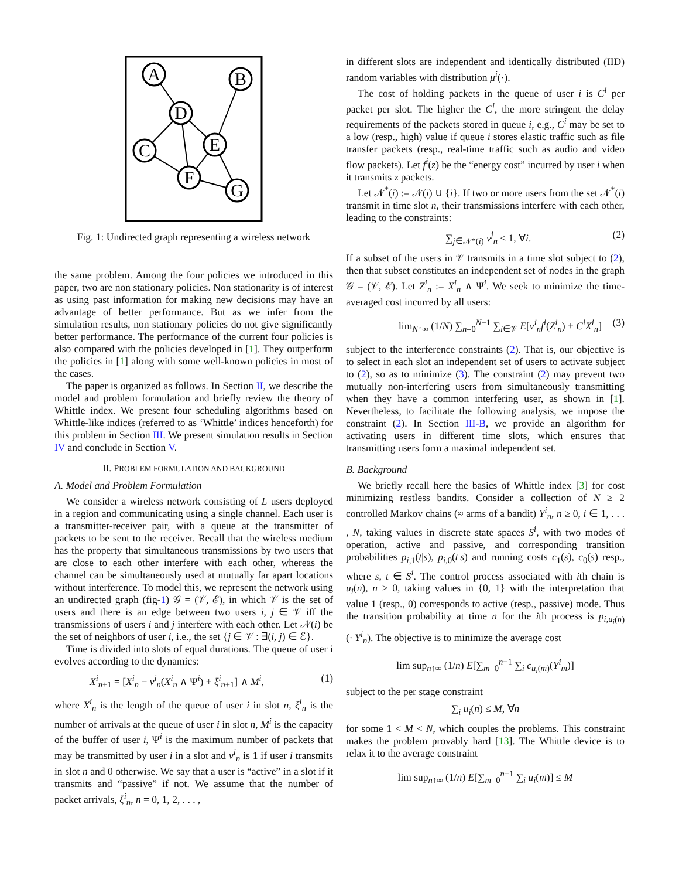A
B
D
C
E
F
G
Fig. 1: Undirected graph representing a wireless network
the same problem. Among the four policies we introduced in this paper, two are non stationary policies. Non stationarity is of interest as using past information for making new decisions may have an advantage of better performance. But as we infer from the simulation results, non stationary policies do not give significantly better performance. The performance of the current four policies is also compared with the policies developed in [1]. They outperform the policies in [1] along with some well-known policies in most of the cases.
The paper is organized as follows. In Section II, we describe the model and problem formulation and briefly review the theory of Whittle index. We present four scheduling algorithms based on Whittle-like indices (referred to as ‘Whittle’ indices henceforth) for this problem in Section III. We present simulation results in Section IV and conclude in Section V.
II. PROBLEM FORMULATION AND BACKGROUND
A. Model and Problem Formulation
We consider a wireless network consisting of L users deployed in a region and communicating using a single channel. Each user is a transmitter-receiver pair, with a queue at the transmitter of packets to be sent to the receiver. Recall that the wireless medium has the property that simultaneous transmissions by two users that are close to each other interfere with each other, whereas the channel can be simultaneously used at mutually far apart locations without interference. To model this, we represent the network using an undirected graph (fig-1) 𝒢 = (𝒱, ℰ), in which 𝒱 is the set of users and there is an edge between two users i, j ∈ 𝒱 iff the transmissions of users i and j interfere with each other. Let 𝒩(i) be the set of neighbors of user i, i.e., the set {j ∈ 𝒱 : ∃(i, j) ∈ ℰ}.
Time is divided into slots of equal durations. The queue of user i evolves according to the dynamics:
X<sup>i</sup><sub>n+1</sub> = [X<sup>i</sup><sub>n</sub> − ν<sup>i</sup><sub>n</sub>(X<sup>i</sup><sub>n</sub> ∧ Ψ<sup>i</sup>) + ξ<sup>i</sup><sub>n+1</sub>] ∧ M<sup>i</sup>, (1)
where X<sup>i</sup><sub>n</sub> is the length of the queue of user i in slot n, ξ<sup>i</sup><sub>n</sub> is the number of arrivals at the queue of user i in slot n, M<sup>i</sup> is the capacity of the buffer of user i, Ψ<sup>i</sup> is the maximum number of packets that may be transmitted by user i in a slot and ν<sup>i</sup><sub>n</sub> is 1 if user i transmits in slot n and 0 otherwise. We say that a user is “active” in a slot if it transmits and “passive” if not. We assume that the number of packet arrivals, ξ<sup>i</sup><sub>n</sub>, n = 0, 1, 2, . . . ,
in different slots are independent and identically distributed (IID) random variables with distribution μ<sup>i</sup>(·).
The cost of holding packets in the queue of user i is C<sup>i</sup> per packet per slot. The higher the C<sup>i</sup>, the more stringent the delay requirements of the packets stored in queue i, e.g., C<sup>i</sup> may be set to a low (resp., high) value if queue i stores elastic traffic such as file transfer packets (resp., real-time traffic such as audio and video flow packets). Let f<sup>i</sup>(z) be the “energy cost” incurred by user i when it transmits z packets.
Let 𝒩<sup>*</sup>(i) := 𝒩(i) ∪ {i}. If two or more users from the set 𝒩<sup>*</sup>(i) transmit in time slot n, their transmissions interfere with each other, leading to the constraints:
∑<sub>j∈𝒩*(i)</sub> ν<sup>j</sup><sub>n</sub> ≤ 1, ∀i. (2)
If a subset of the users in 𝒱 transmits in a time slot subject to (2), then that subset constitutes an independent set of nodes in the graph 𝒢 = (𝒱, ℰ). Let Z<sup>i</sup><sub>n</sub> := X<sup>i</sup><sub>n</sub> ∧ Ψ<sup>i</sup>. We seek to minimize the time-averaged cost incurred by all users:
lim<sub>N↑∞</sub> (1/N) ∑<sub>n=0</sub><sup>N−1</sup> ∑<sub>i∈𝒱</sub> E[ν<sup>i</sup><sub>n</sub>f<sup>i</sup>(Z<sup>i</sup><sub>n</sub>) + C<sup>i</sup>X<sup>i</sup><sub>n</sub>] (3)
subject to the interference constraints (2). That is, our objective is to select in each slot an independent set of users to activate subject to (2), so as to minimize (3). The constraint (2) may prevent two mutually non-interfering users from simultaneously transmitting when they have a common interfering user, as shown in [1]. Nevertheless, to facilitate the following analysis, we impose the constraint (2). In Section III-B, we provide an algorithm for activating users in different time slots, which ensures that transmitting users form a maximal independent set.
B. Background
We briefly recall here the basics of Whittle index [3] for cost minimizing restless bandits. Consider a collection of N ≥ 2 controlled Markov chains (≈ arms of a bandit) Y<sup>i</sup><sub>n</sub>, n ≥ 0, i ∈ 1, . . . , N, taking values in discrete state spaces S<sup>i</sup>, with two modes of operation, active and passive, and corresponding transition probabilities p<sub>i,1</sub>(t|s), p<sub>i,0</sub>(t|s) and running costs c<sub>1</sub>(s), c<sub>0</sub>(s) resp., where s, t ∈ S<sup>i</sup>. The control process associated with ith chain is u<sub>i</sub>(n), n ≥ 0, taking values in {0, 1} with the interpretation that value 1 (resp., 0) corresponds to active (resp., passive) mode. Thus the transition probability at time n for the ith process is p<sub>i,u<sub>i</sub>(n)</sub>(·|Y<sup>i</sup><sub>n</sub>). The objective is to minimize the average cost
lim sup<sub>n↑∞</sub> (1/n) E[∑<sub>m=0</sub><sup>n−1</sup> ∑<sub>i</sub> c<sub>u<sub>i</sub>(m)</sub>(Y<sup>i</sup><sub>m</sub>)]
subject to the per stage constraint
∑<sub>i</sub> u<sub>i</sub>(n) ≤ M, ∀n
for some 1 < M < N, which couples the problems. This constraint makes the problem provably hard [13]. The Whittle device is to relax it to the average constraint
lim sup<sub>n↑∞</sub> (1/n) E[∑<sub>m=0</sub><sup>n−1</sup> ∑<sub>i</sub> u<sub>i</sub>(m)] ≤ M